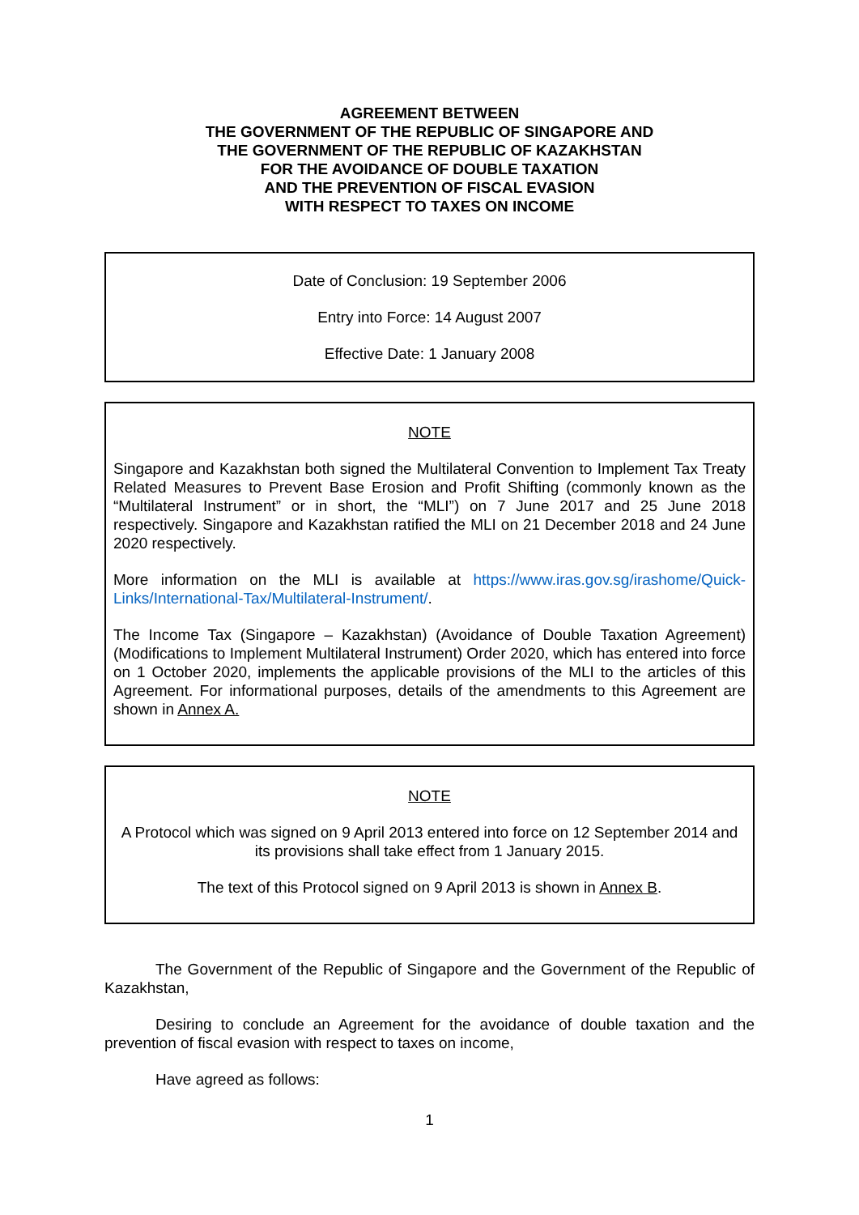AGREEMENT BETWEEN
THE GOVERNMENT OF THE REPUBLIC OF SINGAPORE AND
THE GOVERNMENT OF THE REPUBLIC OF KAZAKHSTAN
FOR THE AVOIDANCE OF DOUBLE TAXATION
AND THE PREVENTION OF FISCAL EVASION
WITH RESPECT TO TAXES ON INCOME
Date of Conclusion: 19 September 2006
Entry into Force: 14 August 2007
Effective Date: 1 January 2008
NOTE
Singapore and Kazakhstan both signed the Multilateral Convention to Implement Tax Treaty Related Measures to Prevent Base Erosion and Profit Shifting (commonly known as the “Multilateral Instrument” or in short, the “MLI”) on 7 June 2017 and 25 June 2018 respectively. Singapore and Kazakhstan ratified the MLI on 21 December 2018 and 24 June 2020 respectively.
More information on the MLI is available at https://www.iras.gov.sg/irashome/Quick-Links/International-Tax/Multilateral-Instrument/.
The Income Tax (Singapore – Kazakhstan) (Avoidance of Double Taxation Agreement) (Modifications to Implement Multilateral Instrument) Order 2020, which has entered into force on 1 October 2020, implements the applicable provisions of the MLI to the articles of this Agreement. For informational purposes, details of the amendments to this Agreement are shown in Annex A.
NOTE
A Protocol which was signed on 9 April 2013 entered into force on 12 September 2014 and its provisions shall take effect from 1 January 2015.
The text of this Protocol signed on 9 April 2013 is shown in Annex B.
The Government of the Republic of Singapore and the Government of the Republic of Kazakhstan,
Desiring to conclude an Agreement for the avoidance of double taxation and the prevention of fiscal evasion with respect to taxes on income,
Have agreed as follows:
1